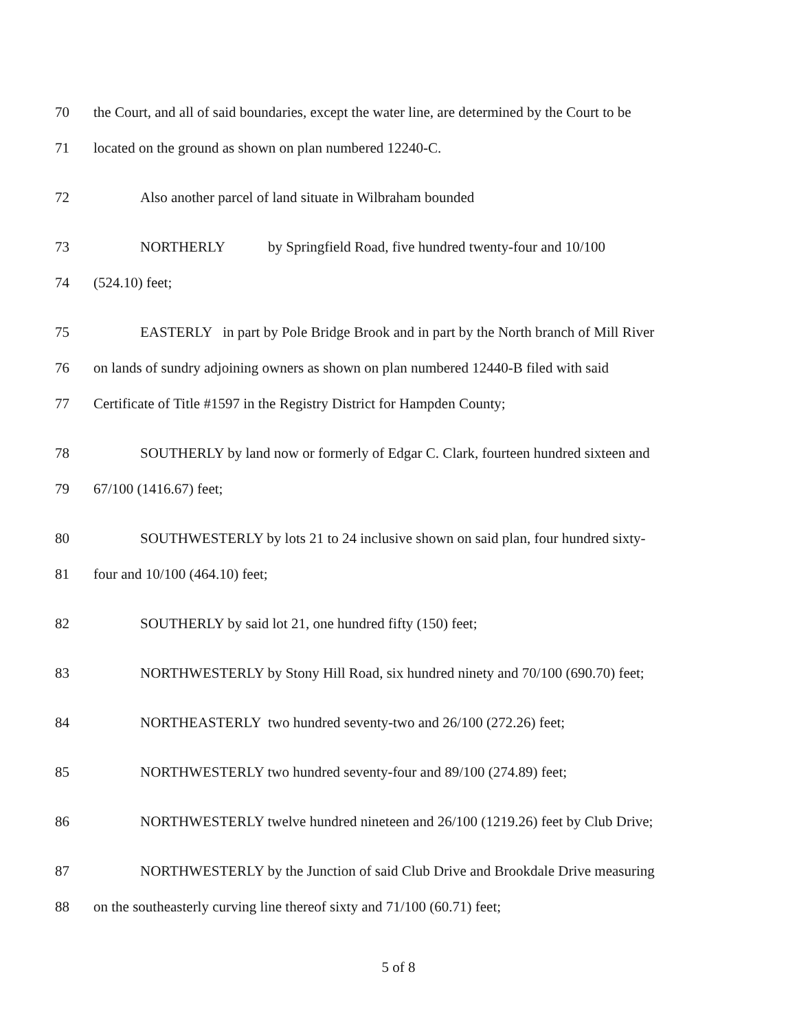70 the Court, and all of said boundaries, except the water line, are determined by the Court to be
71 located on the ground as shown on plan numbered 12240-C.
72 Also another parcel of land situate in Wilbraham bounded
73 NORTHERLY by Springfield Road, five hundred twenty-four and 10/100
74 (524.10) feet;
75 EASTERLY in part by Pole Bridge Brook and in part by the North branch of Mill River
76 on lands of sundry adjoining owners as shown on plan numbered 12440-B filed with said
77 Certificate of Title #1597 in the Registry District for Hampden County;
78 SOUTHERLY by land now or formerly of Edgar C. Clark, fourteen hundred sixteen and
79 67/100 (1416.67) feet;
80 SOUTHWESTERLY by lots 21 to 24 inclusive shown on said plan, four hundred sixty-
81 four and 10/100 (464.10) feet;
82 SOUTHERLY by said lot 21, one hundred fifty (150) feet;
83 NORTHWESTERLY by Stony Hill Road, six hundred ninety and 70/100 (690.70) feet;
84 NORTHEASTERLY two hundred seventy-two and 26/100 (272.26) feet;
85 NORTHWESTERLY two hundred seventy-four and 89/100 (274.89) feet;
86 NORTHWESTERLY twelve hundred nineteen and 26/100 (1219.26) feet by Club Drive;
87 NORTHWESTERLY by the Junction of said Club Drive and Brookdale Drive measuring
88 on the southeasterly curving line thereof sixty and 71/100 (60.71) feet;
5 of 8